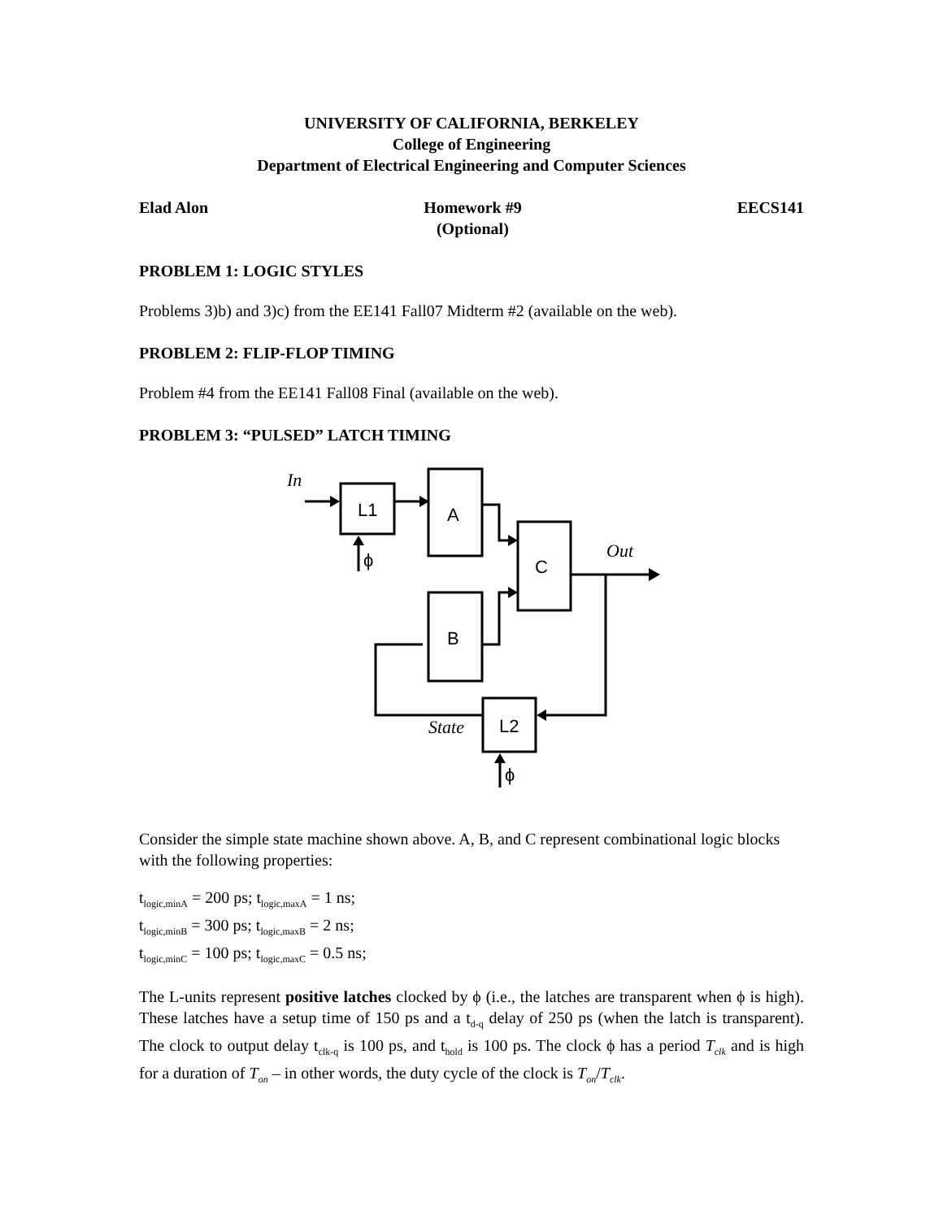UNIVERSITY OF CALIFORNIA, BERKELEY
College of Engineering
Department of Electrical Engineering and Computer Sciences
Elad Alon Homework #9
(Optional) EECS141
PROBLEM 1: LOGIC STYLES
Problems 3)b) and 3)c) from the EE141 Fall07 Midterm #2 (available on the web).
PROBLEM 2: FLIP-FLOP TIMING
Problem #4 from the EE141 Fall08 Final (available on the web).
PROBLEM 3: “PULSED” LATCH TIMING
In
L1
A
C
B
L2
Out
State
ϕ
ϕ
Consider the simple state machine shown above. A, B, and C represent combinational logic blocks with the following properties:
t<sub>logic,minA</sub> = 200 ps; t<sub>logic,maxA</sub> = 1 ns;
t<sub>logic,minB</sub> = 300 ps; t<sub>logic,maxB</sub> = 2 ns;
t<sub>logic,minC</sub> = 100 ps; t<sub>logic,maxC</sub> = 0.5 ns;
The L-units represent positive latches clocked by ϕ (i.e., the latches are transparent when ϕ is high). These latches have a setup time of 150 ps and a t<sub>d-q</sub> delay of 250 ps (when the latch is transparent). The clock to output delay t<sub>clk-q</sub> is 100 ps, and t<sub>hold</sub> is 100 ps. The clock ϕ has a period T<sub>clk</sub> and is high for a duration of T<sub>on</sub> – in other words, the duty cycle of the clock is T<sub>on</sub>/T<sub>clk</sub>.